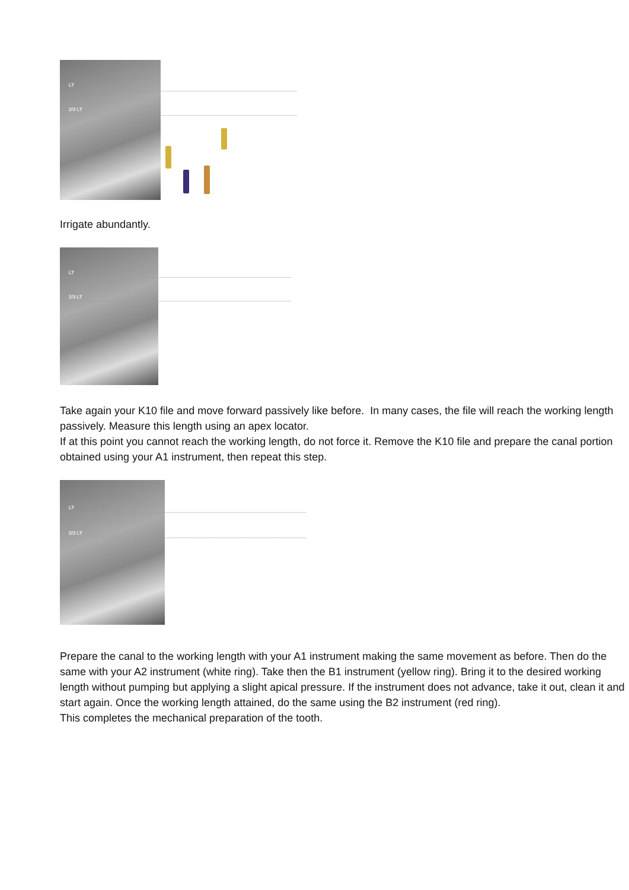LT
2/3 LT
Irrigate abundantly.
LT
2/3 LT
Take again your K10 file and move forward passively like before. In many cases, the file will reach the working length passively. Measure this length using an apex locator.
If at this point you cannot reach the working length, do not force it. Remove the K10 file and prepare the canal portion obtained using your A1 instrument, then repeat this step.
LT
2/3 LT
Prepare the canal to the working length with your A1 instrument making the same movement as before. Then do the same with your A2 instrument (white ring). Take then the B1 instrument (yellow ring). Bring it to the desired working length without pumping but applying a slight apical pressure. If the instrument does not advance, take it out, clean it and start again. Once the working length attained, do the same using the B2 instrument (red ring).
This completes the mechanical preparation of the tooth.